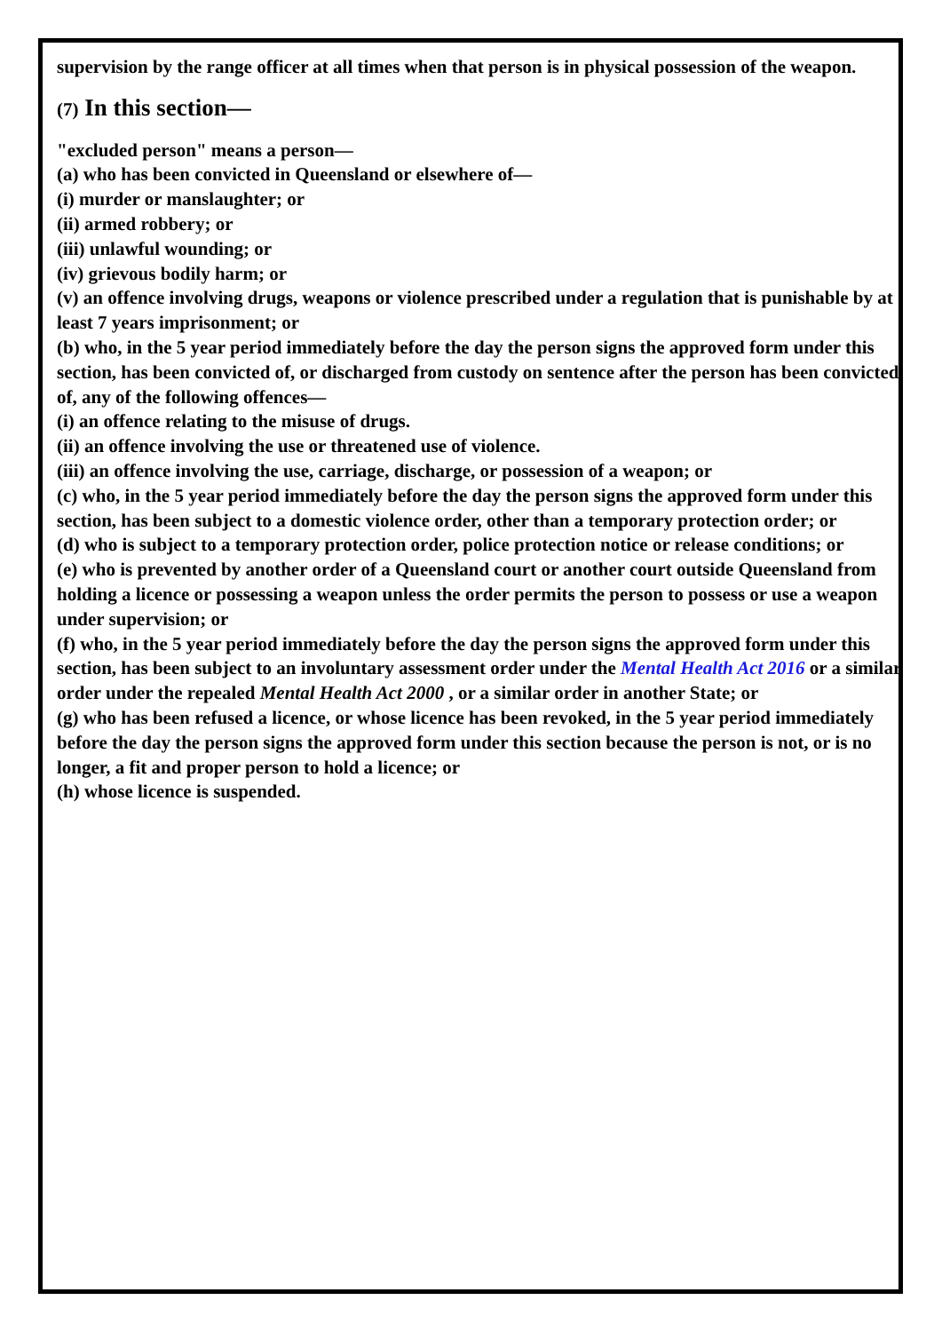supervision by the range officer at all times when that person is in physical possession of the weapon.
(7) In this section—
"excluded person" means a person—
(a) who has been convicted in Queensland or elsewhere of—
(i) murder or manslaughter; or
(ii) armed robbery; or
(iii) unlawful wounding; or
(iv) grievous bodily harm; or
(v) an offence involving drugs, weapons or violence prescribed under a regulation that is punishable by at least 7 years imprisonment; or
(b) who, in the 5 year period immediately before the day the person signs the approved form under this section, has been convicted of, or discharged from custody on sentence after the person has been convicted of, any of the following offences—
(i) an offence relating to the misuse of drugs.
(ii) an offence involving the use or threatened use of violence.
(iii) an offence involving the use, carriage, discharge, or possession of a weapon; or
(c) who, in the 5 year period immediately before the day the person signs the approved form under this section, has been subject to a domestic violence order, other than a temporary protection order; or
(d) who is subject to a temporary protection order, police protection notice or release conditions; or
(e) who is prevented by another order of a Queensland court or another court outside Queensland from holding a licence or possessing a weapon unless the order permits the person to possess or use a weapon under supervision; or
(f) who, in the 5 year period immediately before the day the person signs the approved form under this section, has been subject to an involuntary assessment order under the Mental Health Act 2016 or a similar order under the repealed Mental Health Act 2000 , or a similar order in another State; or
(g) who has been refused a licence, or whose licence has been revoked, in the 5 year period immediately before the day the person signs the approved form under this section because the person is not, or is no longer, a fit and proper person to hold a licence; or
(h) whose licence is suspended.